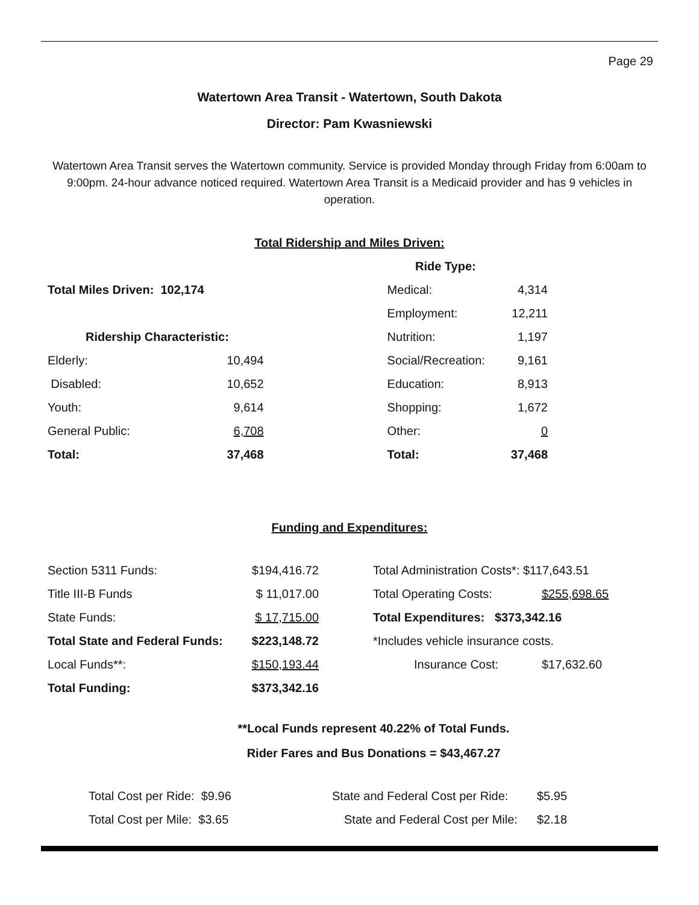Page 29
Watertown Area Transit - Watertown, South Dakota
Director: Pam Kwasniewski
Watertown Area Transit serves the Watertown community. Service is provided Monday through Friday from 6:00am to 9:00pm. 24-hour advance noticed required. Watertown Area Transit is a Medicaid provider and has 9 vehicles in operation.
Total Ridership and Miles Driven:
| | | | Ride Type: | |
| Total Miles Driven: 102,174 | | | Medical: | 4,314 |
| | | | Employment: | 12,211 |
| Ridership Characteristic: | | | Nutrition: | 1,197 |
| Elderly: | 10,494 | | Social/Recreation: | 9,161 |
| Disabled: | 10,652 | | Education: | 8,913 |
| Youth: | 9,614 | | Shopping: | 1,672 |
| General Public: | 6,708 | | Other: | 0 |
| Total: | 37,468 | | Total: | 37,468 |
Funding and Expenditures:
| Section 5311 Funds: | $194,416.72 | | Total Administration Costs*: $117,643.51 | |
| Title III-B Funds | $ 11,017.00 | | Total Operating Costs: | $255,698.65 |
| State Funds: | $ 17,715.00 | | Total Expenditures: $373,342.16 | |
| Total State and Federal Funds: | $223,148.72 | | *Includes vehicle insurance costs. | |
| Local Funds**: | $150,193.44 | | Insurance Cost: | $17,632.60 |
| Total Funding: | $373,342.16 | | | |
**Local Funds represent 40.22% of Total Funds.
Rider Fares and Bus Donations = $43,467.27
| Total Cost per Ride: $9.96 | State and Federal Cost per Ride: | $5.95 |
| Total Cost per Mile: $3.65 | State and Federal Cost per Mile: | $2.18 |